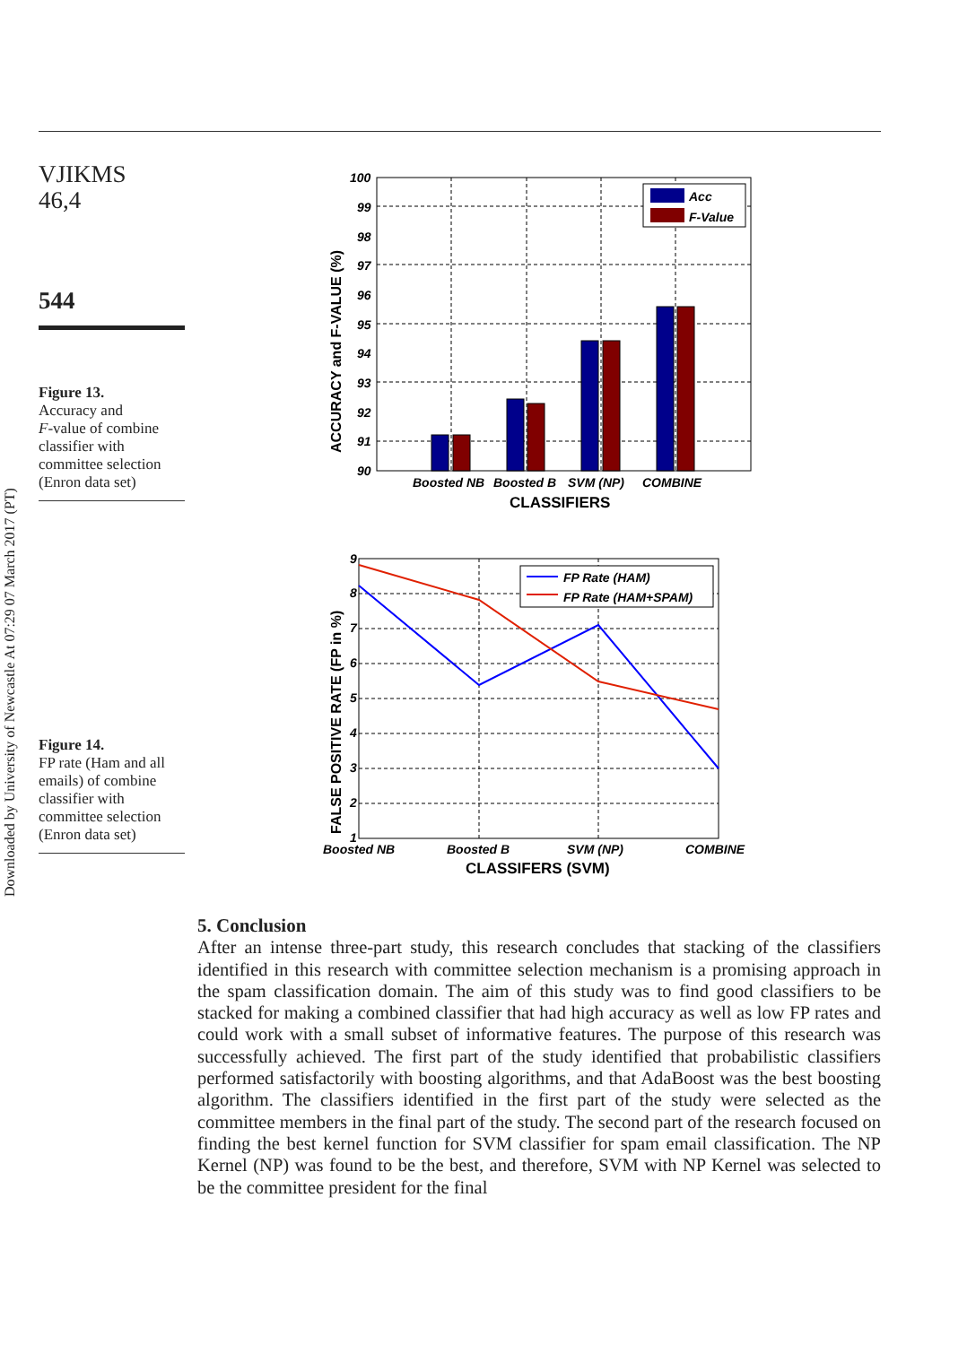Downloaded by University of Newcastle At 07:29 07 March 2017 (PT)
VJIKMS
46,4
544
Figure 13.
Accuracy and
F-value of combine classifier with committee selection (Enron data set)
Figure 14.
FP rate (Ham and all emails) of combine classifier with committee selection (Enron data set)
Acc
F-Value
100
99
98
97
96
95
94
93
92
91
90
Boosted NB
Boosted B
SVM (NP)
COMBINE
CLASSIFIERS
ACCURACY and F-VALUE (%)
FP Rate (HAM)
FP Rate (HAM+SPAM)
9
8
7
6
5
4
3
2
1
Boosted NB
Boosted B
SVM (NP)
COMBINE
CLASSIFERS (SVM)
FALSE POSITIVE RATE (FP in %)
5. Conclusion
After an intense three-part study, this research concludes that stacking of the classifiers identified in this research with committee selection mechanism is a promising approach in the spam classification domain. The aim of this study was to find good classifiers to be stacked for making a combined classifier that had high accuracy as well as low FP rates and could work with a small subset of informative features. The purpose of this research was successfully achieved. The first part of the study identified that probabilistic classifiers performed satisfactorily with boosting algorithms, and that AdaBoost was the best boosting algorithm. The classifiers identified in the first part of the study were selected as the committee members in the final part of the study. The second part of the research focused on finding the best kernel function for SVM classifier for spam email classification. The NP Kernel (NP) was found to be the best, and therefore, SVM with NP Kernel was selected to be the committee president for the final